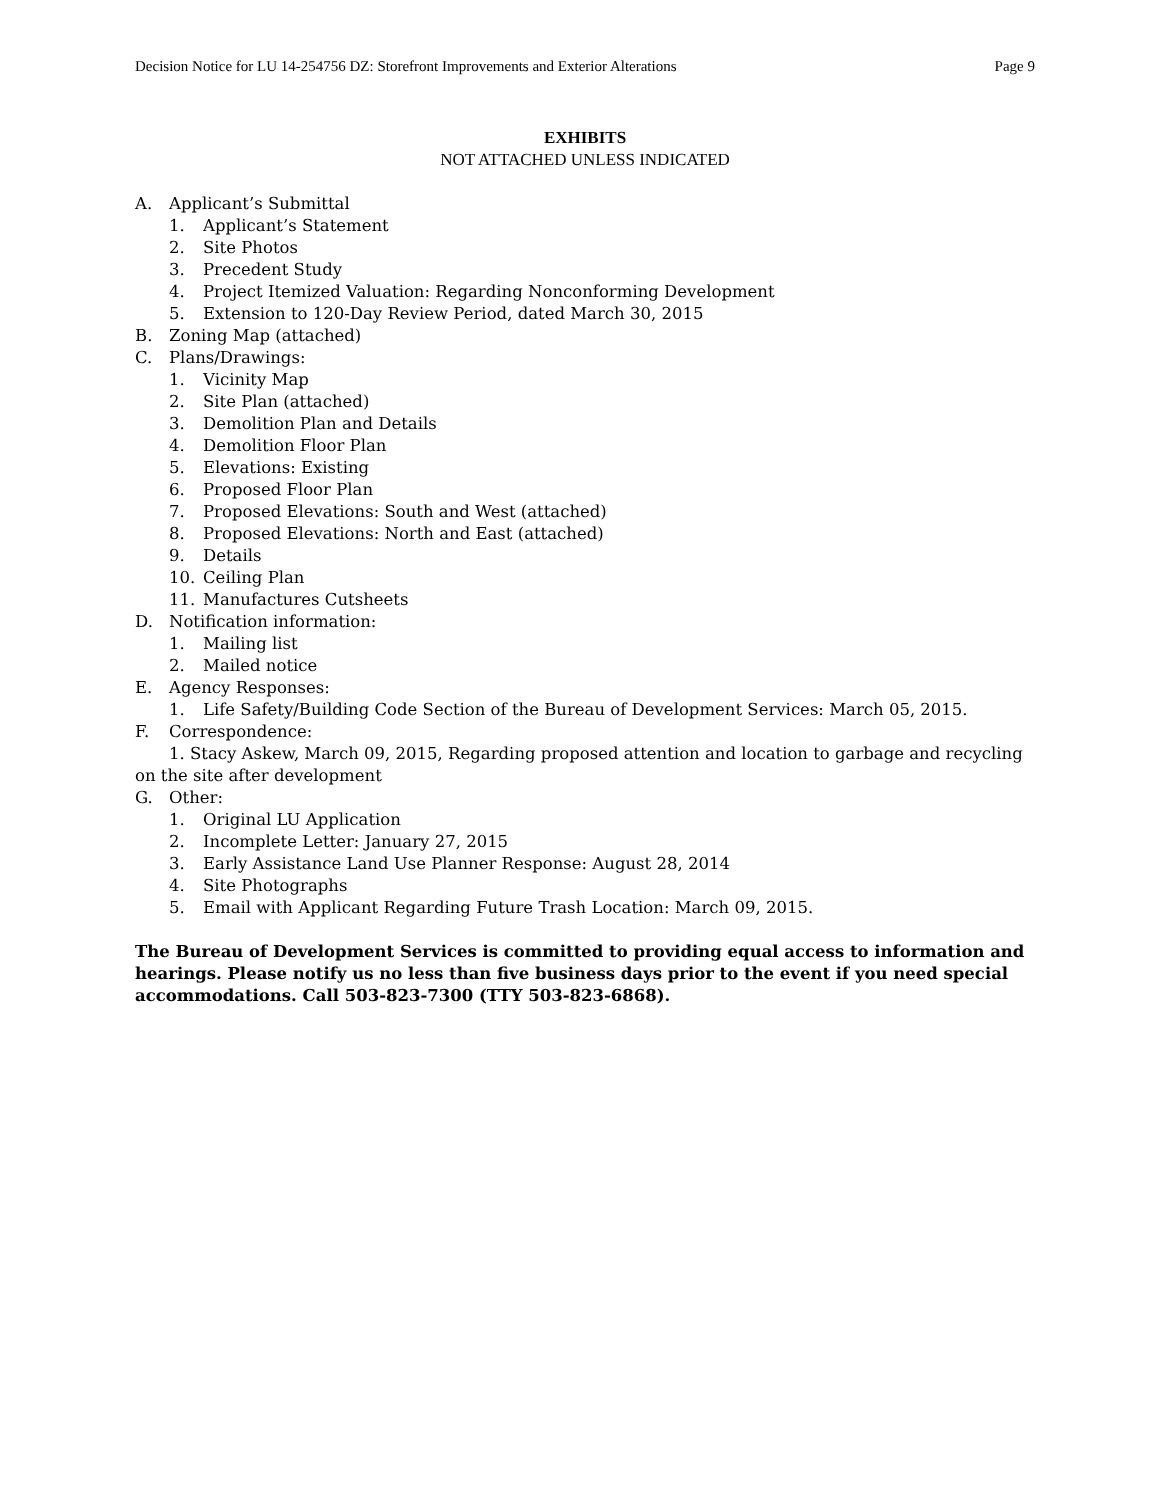Decision Notice for LU 14-254756 DZ: Storefront Improvements and Exterior Alterations Page 9
EXHIBITS
NOT ATTACHED UNLESS INDICATED
A. Applicant’s Submittal
1. Applicant’s Statement
2. Site Photos
3. Precedent Study
4. Project Itemized Valuation: Regarding Nonconforming Development
5. Extension to 120-Day Review Period, dated March 30, 2015
B. Zoning Map (attached)
C. Plans/Drawings:
1. Vicinity Map
2. Site Plan (attached)
3. Demolition Plan and Details
4. Demolition Floor Plan
5. Elevations: Existing
6. Proposed Floor Plan
7. Proposed Elevations: South and West (attached)
8. Proposed Elevations: North and East (attached)
9. Details
10. Ceiling Plan
11. Manufactures Cutsheets
D. Notification information:
1. Mailing list
2. Mailed notice
E. Agency Responses:
1. Life Safety/Building Code Section of the Bureau of Development Services: March 05, 2015.
F. Correspondence:
1. Stacy Askew, March 09, 2015, Regarding proposed attention and location to garbage and recycling on the site after development
G. Other:
1. Original LU Application
2. Incomplete Letter: January 27, 2015
3. Early Assistance Land Use Planner Response: August 28, 2014
4. Site Photographs
5. Email with Applicant Regarding Future Trash Location: March 09, 2015.
The Bureau of Development Services is committed to providing equal access to information and hearings. Please notify us no less than five business days prior to the event if you need special accommodations. Call 503-823-7300 (TTY 503-823-6868).